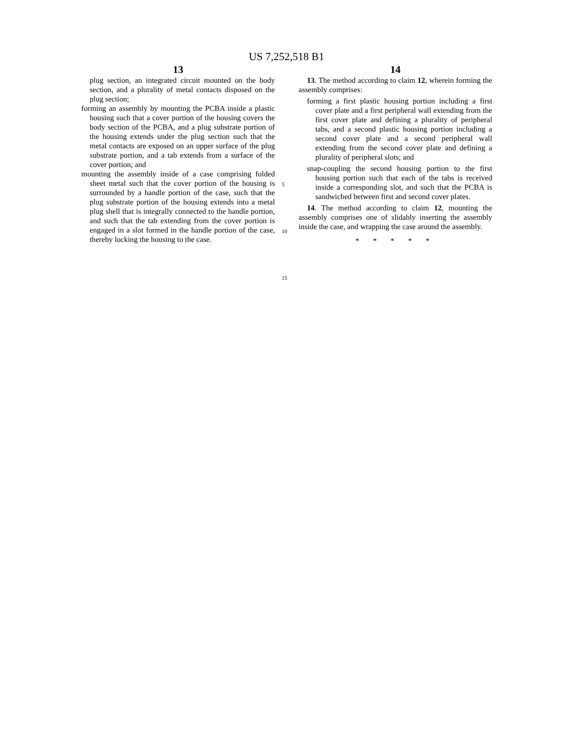US 7,252,518 B1
13
plug section, an integrated circuit mounted on the body section, and a plurality of metal contacts disposed on the plug section;
forming an assembly by mounting the PCBA inside a plastic housing such that a cover portion of the housing covers the body section of the PCBA, and a plug substrate portion of the housing extends under the plug section such that the metal contacts are exposed on an upper surface of the plug substrate portion, and a tab extends from a surface of the cover portion; and
mounting the assembly inside of a case comprising folded sheet metal such that the cover portion of the housing is surrounded by a handle portion of the case, such that the plug substrate portion of the housing extends into a metal plug shell that is integrally connected to the handle portion, and such that the tab extending from the cover portion is engaged in a slot formed in the handle portion of the case, thereby locking the housing to the case.
5
10
15
14
13. The method according to claim 12, wherein forming the assembly comprises:
forming a first plastic housing portion including a first cover plate and a first peripheral wall extending from the first cover plate and defining a plurality of peripheral tabs, and a second plastic housing portion including a second cover plate and a second peripheral wall extending from the second cover plate and defining a plurality of peripheral slots; and
snap-coupling the second housing portion to the first housing portion such that each of the tabs is received inside a corresponding slot, and such that the PCBA is sandwiched between first and second cover plates.
14. The method according to claim 12, mounting the assembly comprises one of slidably inserting the assembly inside the case, and wrapping the case around the assembly.
* * * * *